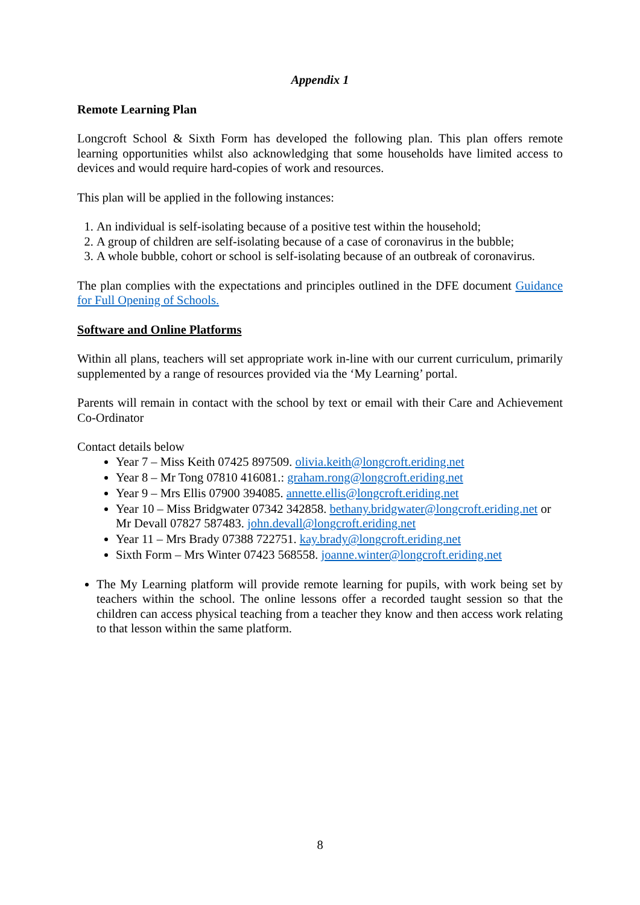Appendix 1
Remote Learning Plan
Longcroft School & Sixth Form has developed the following plan. This plan offers remote learning opportunities whilst also acknowledging that some households have limited access to devices and would require hard-copies of work and resources.
This plan will be applied in the following instances:
1. An individual is self-isolating because of a positive test within the household;
2. A group of children are self-isolating because of a case of coronavirus in the bubble;
3. A whole bubble, cohort or school is self-isolating because of an outbreak of coronavirus.
The plan complies with the expectations and principles outlined in the DFE document Guidance for Full Opening of Schools.
Software and Online Platforms
Within all plans, teachers will set appropriate work in-line with our current curriculum, primarily supplemented by a range of resources provided via the ‘My Learning’ portal.
Parents will remain in contact with the school by text or email with their Care and Achievement Co-Ordinator
Contact details below
Year 7 – Miss Keith 07425 897509. olivia.keith@longcroft.eriding.net
Year 8 – Mr Tong 07810 416081.: graham.rong@longcroft.eriding.net
Year 9 – Mrs Ellis 07900 394085. annette.ellis@longcroft.eriding.net
Year 10 – Miss Bridgwater 07342 342858. bethany.bridgwater@longcroft.eriding.net or Mr Devall 07827 587483. john.devall@longcroft.eriding.net
Year 11 – Mrs Brady 07388 722751. kay.brady@longcroft.eriding.net
Sixth Form – Mrs Winter 07423 568558. joanne.winter@longcroft.eriding.net
The My Learning platform will provide remote learning for pupils, with work being set by teachers within the school. The online lessons offer a recorded taught session so that the children can access physical teaching from a teacher they know and then access work relating to that lesson within the same platform.
8